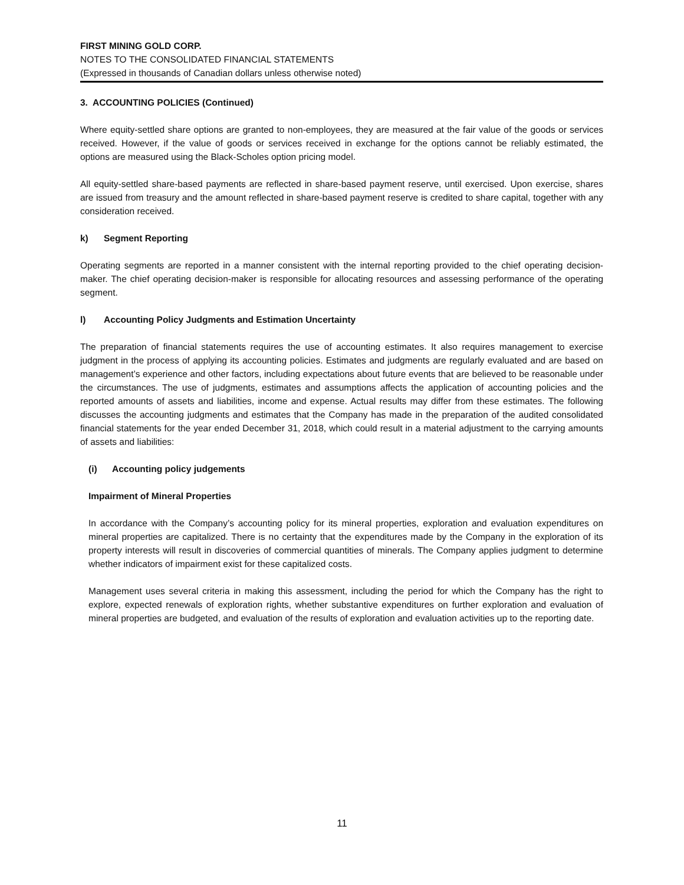FIRST MINING GOLD CORP.
NOTES TO THE CONSOLIDATED FINANCIAL STATEMENTS
(Expressed in thousands of Canadian dollars unless otherwise noted)
3. ACCOUNTING POLICIES (Continued)
Where equity-settled share options are granted to non-employees, they are measured at the fair value of the goods or services received. However, if the value of goods or services received in exchange for the options cannot be reliably estimated, the options are measured using the Black-Scholes option pricing model.
All equity-settled share-based payments are reflected in share-based payment reserve, until exercised. Upon exercise, shares are issued from treasury and the amount reflected in share-based payment reserve is credited to share capital, together with any consideration received.
k) Segment Reporting
Operating segments are reported in a manner consistent with the internal reporting provided to the chief operating decision-maker. The chief operating decision-maker is responsible for allocating resources and assessing performance of the operating segment.
l) Accounting Policy Judgments and Estimation Uncertainty
The preparation of financial statements requires the use of accounting estimates. It also requires management to exercise judgment in the process of applying its accounting policies. Estimates and judgments are regularly evaluated and are based on management’s experience and other factors, including expectations about future events that are believed to be reasonable under the circumstances. The use of judgments, estimates and assumptions affects the application of accounting policies and the reported amounts of assets and liabilities, income and expense. Actual results may differ from these estimates. The following discusses the accounting judgments and estimates that the Company has made in the preparation of the audited consolidated financial statements for the year ended December 31, 2018, which could result in a material adjustment to the carrying amounts of assets and liabilities:
(i) Accounting policy judgements
Impairment of Mineral Properties
In accordance with the Company’s accounting policy for its mineral properties, exploration and evaluation expenditures on mineral properties are capitalized. There is no certainty that the expenditures made by the Company in the exploration of its property interests will result in discoveries of commercial quantities of minerals. The Company applies judgment to determine whether indicators of impairment exist for these capitalized costs.
Management uses several criteria in making this assessment, including the period for which the Company has the right to explore, expected renewals of exploration rights, whether substantive expenditures on further exploration and evaluation of mineral properties are budgeted, and evaluation of the results of exploration and evaluation activities up to the reporting date.
11